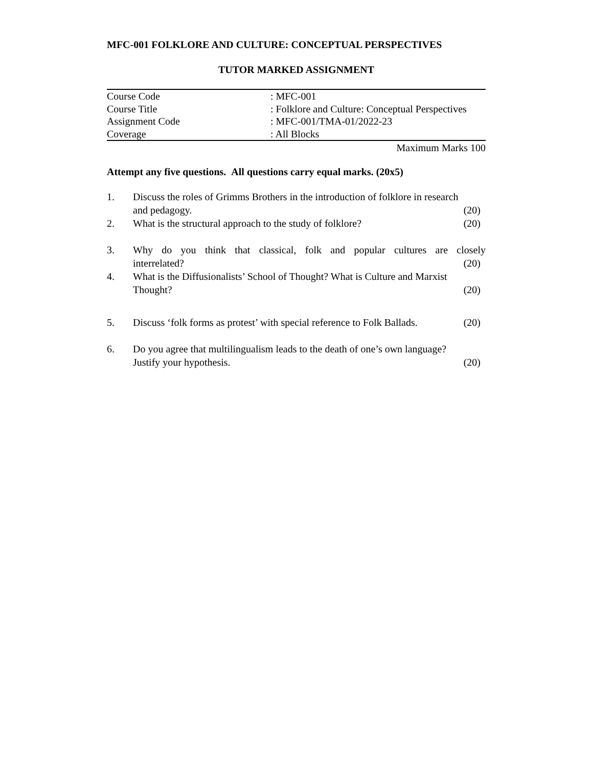MFC-001 FOLKLORE AND CULTURE: CONCEPTUAL PERSPECTIVES
TUTOR MARKED ASSIGNMENT
| Course Code | : MFC-001 |
| Course Title | : Folklore and Culture: Conceptual Perspectives |
| Assignment Code | : MFC-001/TMA-01/2022-23 |
| Coverage | : All Blocks |
Maximum Marks 100
Attempt any five questions. All questions carry equal marks. (20x5)
1. Discuss the roles of Grimms Brothers in the introduction of folklore in research
and pedagogy. (20)
2. What is the structural approach to the study of folklore? (20)
3. Why do you think that classical, folk and popular cultures are closely
interrelated? (20)
4. What is the Diffusionalists’ School of Thought? What is Culture and Marxist
Thought? (20)
5. Discuss ‘folk forms as protest’ with special reference to Folk Ballads. (20)
6. Do you agree that multilingualism leads to the death of one’s own language?
Justify your hypothesis. (20)